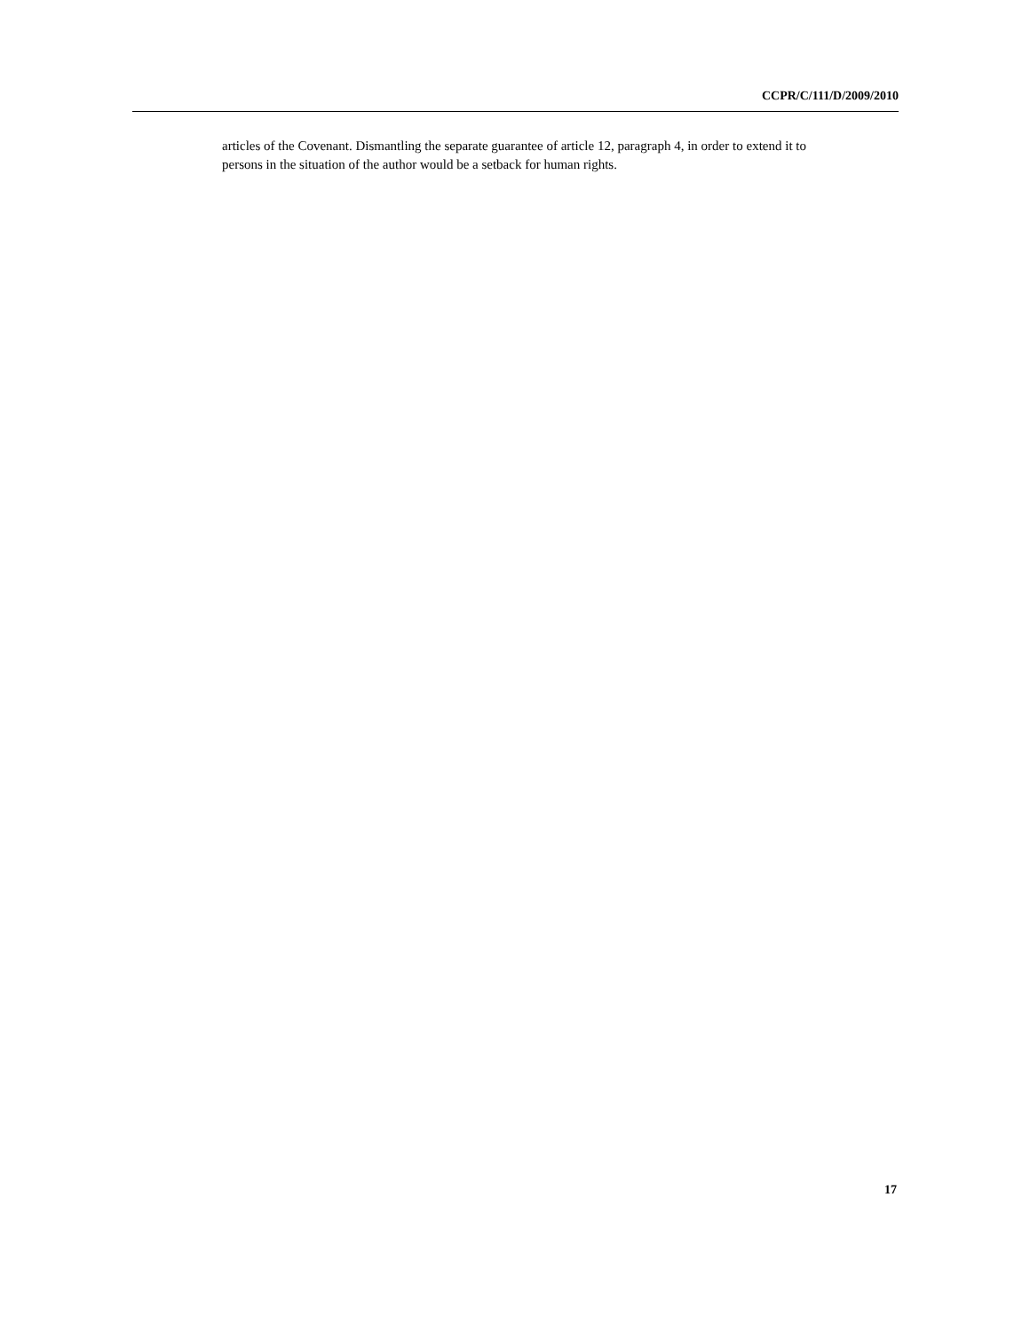CCPR/C/111/D/2009/2010
articles of the Covenant. Dismantling the separate guarantee of article 12, paragraph 4, in order to extend it to persons in the situation of the author would be a setback for human rights.
17